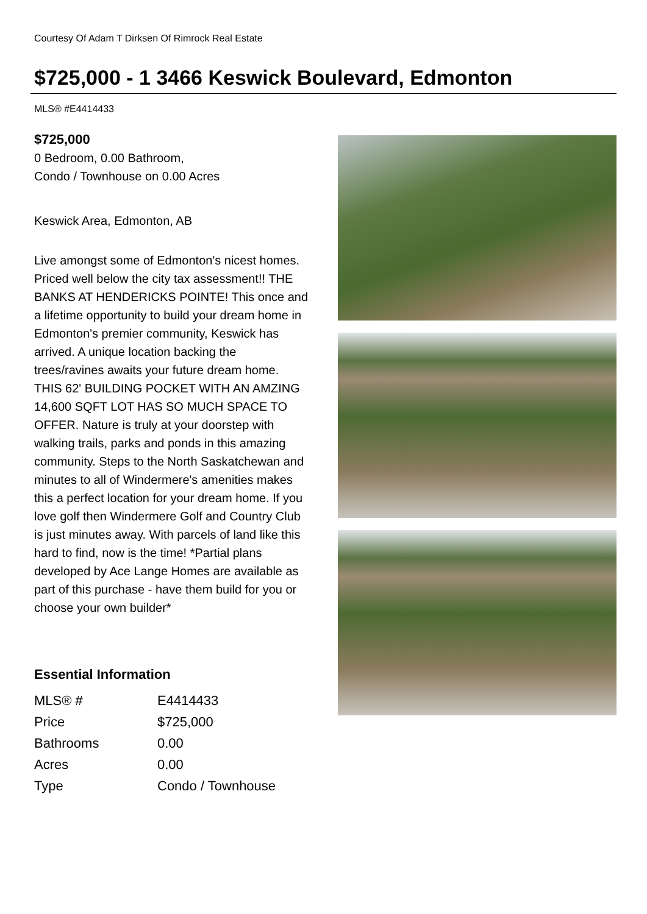Courtesy Of Adam T Dirksen Of Rimrock Real Estate
$725,000 - 1 3466 Keswick Boulevard, Edmonton
MLS® #E4414433
$725,000
0 Bedroom, 0.00 Bathroom,
Condo / Townhouse on 0.00 Acres
Keswick Area, Edmonton, AB
Live amongst some of Edmonton's nicest homes. Priced well below the city tax assessment!! THE BANKS AT HENDERICKS POINTE! This once and a lifetime opportunity to build your dream home in Edmonton's premier community, Keswick has arrived. A unique location backing the trees/ravines awaits your future dream home. THIS 62' BUILDING POCKET WITH AN AMZING 14,600 SQFT LOT HAS SO MUCH SPACE TO OFFER. Nature is truly at your doorstep with walking trails, parks and ponds in this amazing community. Steps to the North Saskatchewan and minutes to all of Windermere's amenities makes this a perfect location for your dream home. If you love golf then Windermere Golf and Country Club is just minutes away. With parcels of land like this hard to find, now is the time! *Partial plans developed by Ace Lange Homes are available as part of this purchase - have them build for you or choose your own builder*
Essential Information
| MLS® # | E4414433 |
| Price | $725,000 |
| Bathrooms | 0.00 |
| Acres | 0.00 |
| Type | Condo / Townhouse |